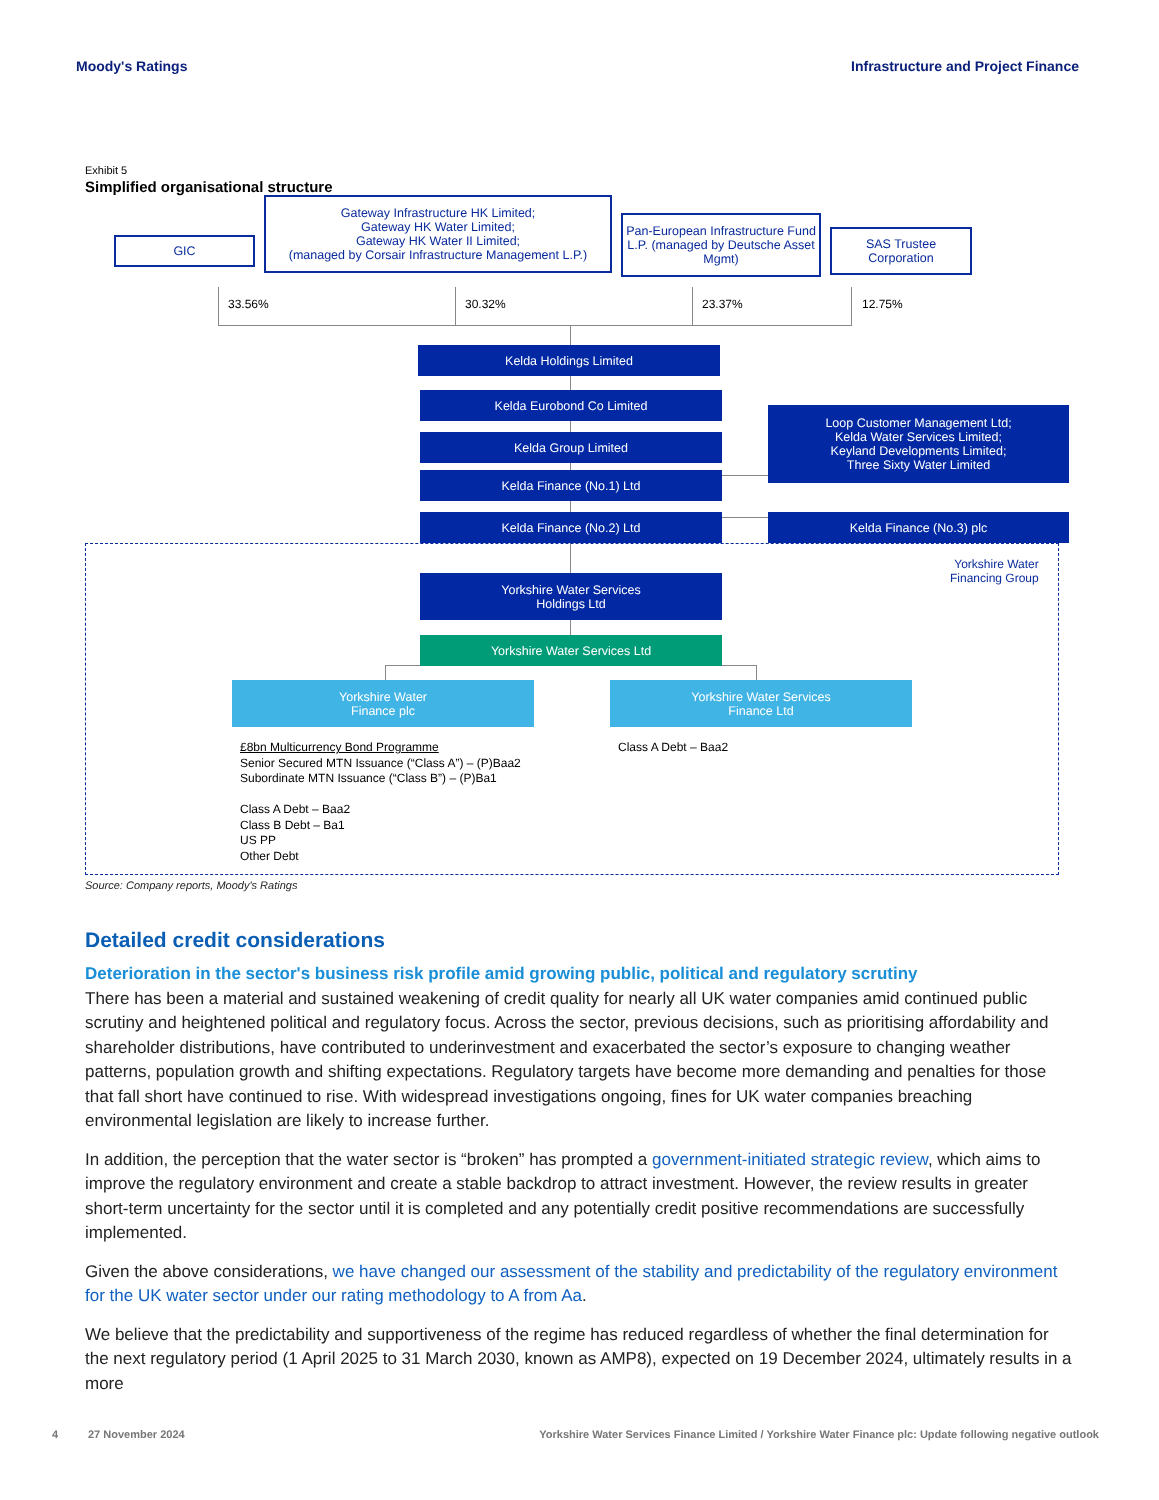Moody's Ratings Infrastructure and Project Finance
Exhibit 5
Simplified organisational structure
GIC
Gateway Infrastructure HK Limited;
Gateway HK Water Limited;
Gateway HK Water II Limited;
(managed by Corsair Infrastructure Management L.P.)
Pan-European Infrastructure Fund L.P. (managed by Deutsche Asset Mgmt)
SAS Trustee
Corporation
33.56% 30.32% 23.37% 12.75%
Kelda Holdings Limited
Kelda Eurobond Co Limited
Kelda Group Limited
Kelda Finance (No.1) Ltd
Kelda Finance (No.2) Ltd
Loop Customer Management Ltd;
Kelda Water Services Limited;
Keyland Developments Limited;
Three Sixty Water Limited
Kelda Finance (No.3) plc
Yorkshire Water
Financing Group
Yorkshire Water Services
Holdings Ltd
Yorkshire Water Services Ltd
Yorkshire Water
Finance plc
Yorkshire Water Services
Finance Ltd
£8bn Multicurrency Bond Programme
Senior Secured MTN Issuance (“Class A”) – (P)Baa2
Subordinate MTN Issuance (“Class B”) – (P)Ba1
Class A Debt – Baa2
Class B Debt – Ba1
US PP
Other Debt
Class A Debt – Baa2
Source: Company reports, Moody's Ratings
Detailed credit considerations
Deterioration in the sector's business risk profile amid growing public, political and regulatory scrutiny
There has been a material and sustained weakening of credit quality for nearly all UK water companies amid continued public scrutiny and heightened political and regulatory focus. Across the sector, previous decisions, such as prioritising affordability and shareholder distributions, have contributed to underinvestment and exacerbated the sector’s exposure to changing weather patterns, population growth and shifting expectations. Regulatory targets have become more demanding and penalties for those that fall short have continued to rise. With widespread investigations ongoing, fines for UK water companies breaching environmental legislation are likely to increase further.
In addition, the perception that the water sector is “broken” has prompted a government-initiated strategic review, which aims to improve the regulatory environment and create a stable backdrop to attract investment. However, the review results in greater short-term uncertainty for the sector until it is completed and any potentially credit positive recommendations are successfully implemented.
Given the above considerations, we have changed our assessment of the stability and predictability of the regulatory environment for the UK water sector under our rating methodology to A from Aa.
We believe that the predictability and supportiveness of the regime has reduced regardless of whether the final determination for the next regulatory period (1 April 2025 to 31 March 2030, known as AMP8), expected on 19 December 2024, ultimately results in a more
4 27 November 2024 Yorkshire Water Services Finance Limited / Yorkshire Water Finance plc: Update following negative outlook